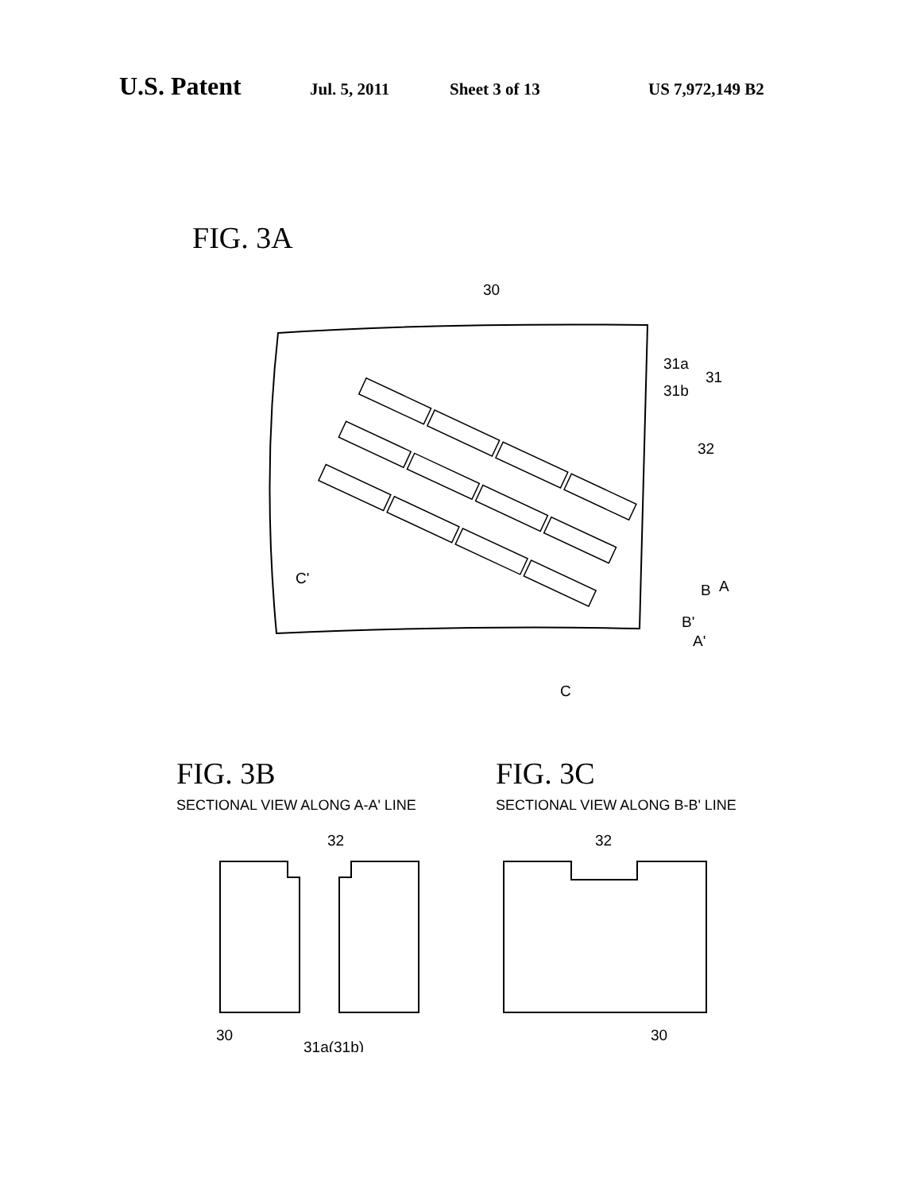U.S. Patent Jul. 5, 2011 Sheet 3 of 13 US 7,972,149 B2
FIG. 3A
30
31a
31b
31
32
C'
B
A
B'
A'
C
FIG. 3B
SECTIONAL VIEW ALONG A-A' LINE
32
30
31a(31b)
FIG. 3C
SECTIONAL VIEW ALONG B-B' LINE
32
30